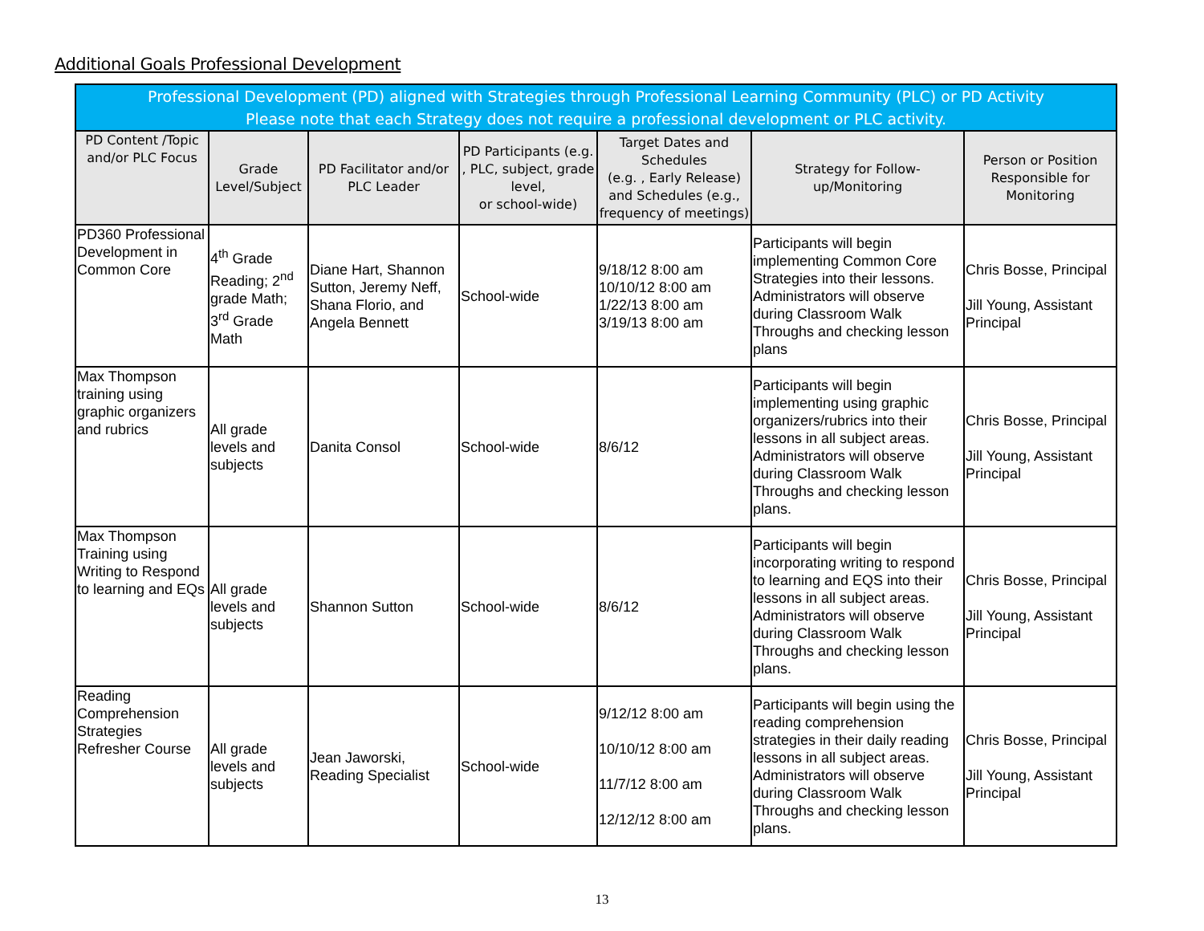Additional Goals Professional Development
| Professional Development (PD) aligned with Strategies through Professional Learning Community (PLC) or PD Activity Please note that each Strategy does not require a professional development or PLC activity. | | | | | | |
| --- | --- | --- | --- | --- | --- | --- |
| PD Content /Topic and/or PLC Focus | Grade Level/Subject | PD Facilitator and/or PLC Leader | PD Participants (e.g. , PLC, subject, grade level, or school-wide) | Target Dates and Schedules (e.g. , Early Release) and Schedules (e.g., frequency of meetings) | Strategy for Follow-up/Monitoring | Person or Position Responsible for Monitoring |
| PD360 Professional Development in Common Core | 4<sup>th</sup> Grade Reading; 2<sup>nd</sup> grade Math; 3<sup>rd</sup> Grade Math | Diane Hart, Shannon Sutton, Jeremy Neff, Shana Florio, and Angela Bennett | School-wide | 9/18/12 8:00 am 10/10/12 8:00 am 1/22/13 8:00 am 3/19/13 8:00 am | Participants will begin implementing Common Core Strategies into their lessons. Administrators will observe during Classroom Walk Throughs and checking lesson plans | Chris Bosse, Principal Jill Young, Assistant Principal |
| Max Thompson training using graphic organizers and rubrics | All grade levels and subjects | Danita Consol | School-wide | 8/6/12 | Participants will begin implementing using graphic organizers/rubrics into their lessons in all subject areas. Administrators will observe during Classroom Walk Throughs and checking lesson plans. | Chris Bosse, Principal Jill Young, Assistant Principal |
| Max Thompson Training using Writing to Respond to learning and EQs | All grade levels and subjects | Shannon Sutton | School-wide | 8/6/12 | Participants will begin incorporating writing to respond to learning and EQS into their lessons in all subject areas. Administrators will observe during Classroom Walk Throughs and checking lesson plans. | Chris Bosse, Principal Jill Young, Assistant Principal |
| Reading Comprehension Strategies Refresher Course | All grade levels and subjects | Jean Jaworski, Reading Specialist | School-wide | 9/12/12 8:00 am 10/10/12 8:00 am 11/7/12 8:00 am 12/12/12 8:00 am | Participants will begin using the reading comprehension strategies in their daily reading lessons in all subject areas. Administrators will observe during Classroom Walk Throughs and checking lesson plans. | Chris Bosse, Principal Jill Young, Assistant Principal |
13